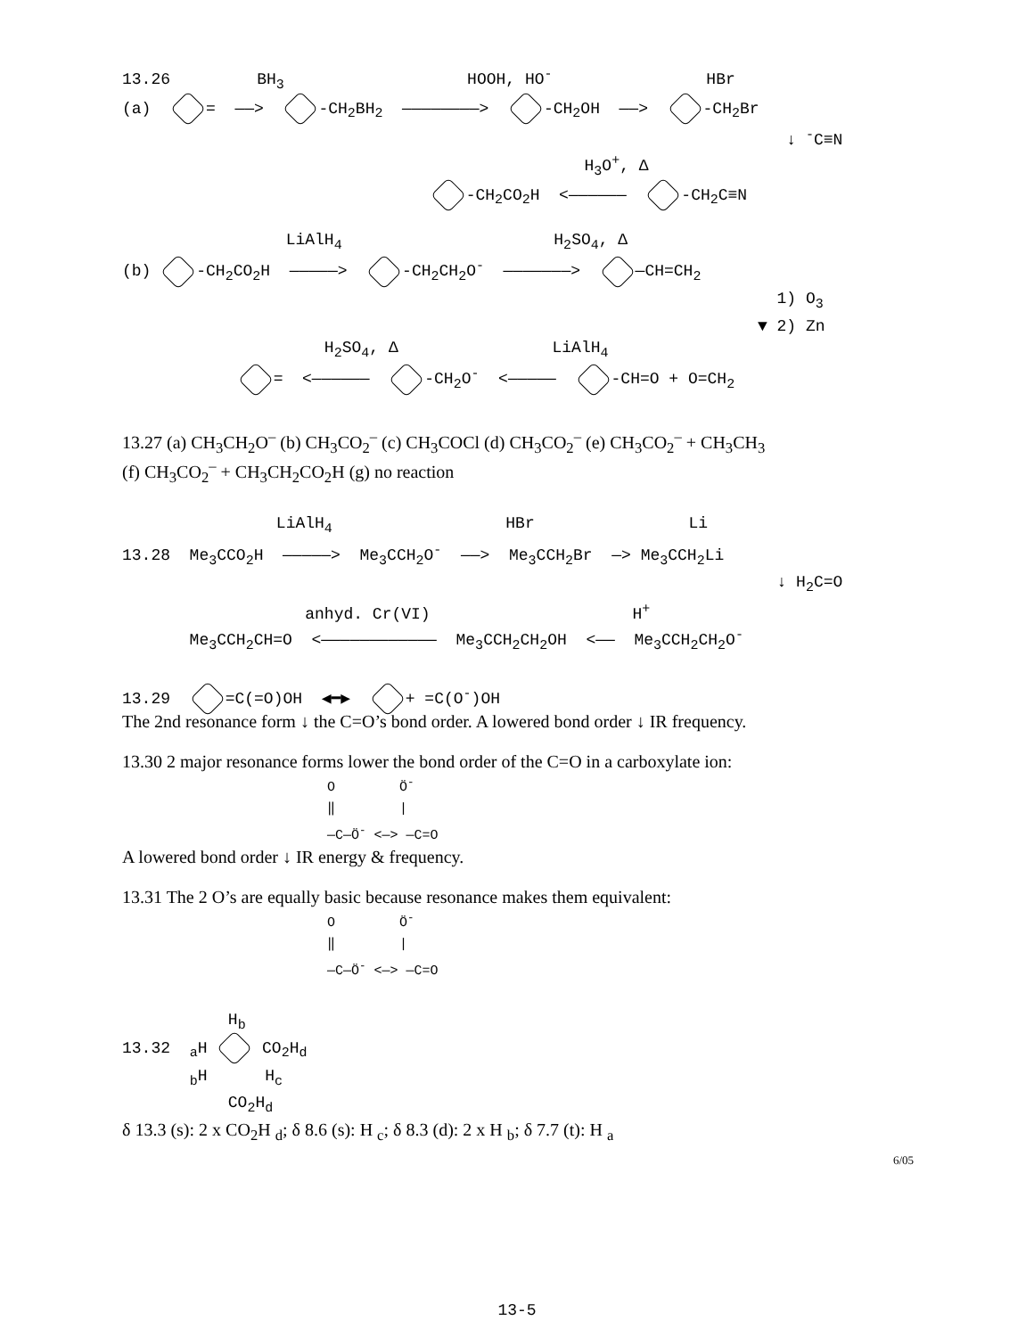13.26 BH<sub>3</sub> HOOH, HO<sup>-</sup> HBr
(a) = ——> -CH<sub>2</sub>BH<sub>2</sub> ————————> -CH<sub>2</sub>OH ——> -CH<sub>2</sub>Br
↓ <sup>-</sup>C≡N
H<sub>3</sub>O<sup>+</sup>, Δ
-CH<sub>2</sub>CO<sub>2</sub>H <—————— -CH<sub>2</sub>C≡N
LiAlH<sub>4</sub> H<sub>2</sub>SO<sub>4</sub>, Δ
(b) -CH<sub>2</sub>CO<sub>2</sub>H —————> -CH<sub>2</sub>CH<sub>2</sub>O<sup>-</sup> ———————> —CH=CH<sub>2</sub>
1) O<sub>3</sub>
▼ 2) Zn
H<sub>2</sub>SO<sub>4</sub>, Δ LiAlH<sub>4</sub>
= <—————— -CH<sub>2</sub>O<sup>-</sup> <————— -CH=O + O=CH<sub>2</sub>
13.27 (a) CH<sub>3</sub>CH<sub>2</sub>O<sup>–</sup> (b) CH<sub>3</sub>CO<sub>2</sub><sup>–</sup> (c) CH<sub>3</sub>COCl (d) CH<sub>3</sub>CO<sub>2</sub><sup>–</sup> (e) CH<sub>3</sub>CO<sub>2</sub><sup>–</sup> + CH<sub>3</sub>CH<sub>3</sub>
(f) CH<sub>3</sub>CO<sub>2</sub><sup>–</sup> + CH<sub>3</sub>CH<sub>2</sub>CO<sub>2</sub>H (g) no reaction
LiAlH<sub>4</sub> HBr Li
13.28 Me<sub>3</sub>CCO<sub>2</sub>H —————> Me<sub>3</sub>CCH<sub>2</sub>O<sup>-</sup> ——> Me<sub>3</sub>CCH<sub>2</sub>Br —> Me<sub>3</sub>CCH<sub>2</sub>Li
↓ H<sub>2</sub>C=O
anhyd. Cr(VI) H<sup>+</sup>
Me<sub>3</sub>CCH<sub>2</sub>CH=O <———————————— Me<sub>3</sub>CCH<sub>2</sub>CH<sub>2</sub>OH <—— Me<sub>3</sub>CCH<sub>2</sub>CH<sub>2</sub>O<sup>-</sup>
13.29 =C(=O)OH ◀━▶ + =C(O<sup>-</sup>)OH
The 2nd resonance form ↓ the C=O’s bond order. A lowered bond order ↓ IR frequency.
13.30 2 major resonance forms lower the bond order of the C=O in a carboxylate ion:
O Ö<sup>-</sup>
‖ |
—C—Ö<sup>-</sup> <—> —C=O
A lowered bond order ↓ IR energy & frequency.
13.31 The 2 O’s are equally basic because resonance makes them equivalent:
O Ö<sup>-</sup>
‖ |
—C—Ö<sup>-</sup> <—> —C=O
H<sub>b</sub>
13.32 <sub>a</sub>H CO<sub>2</sub>H<sub>d</sub>
<sub>b</sub>H H<sub>c</sub>
CO<sub>2</sub>H<sub>d</sub>
δ 13.3 (s): 2 x CO<sub>2</sub>H <sub>d</sub>; δ 8.6 (s): H <sub>c</sub>; δ 8.3 (d): 2 x H <sub>b</sub>; δ 7.7 (t): H <sub>a</sub>
6/05
13-5